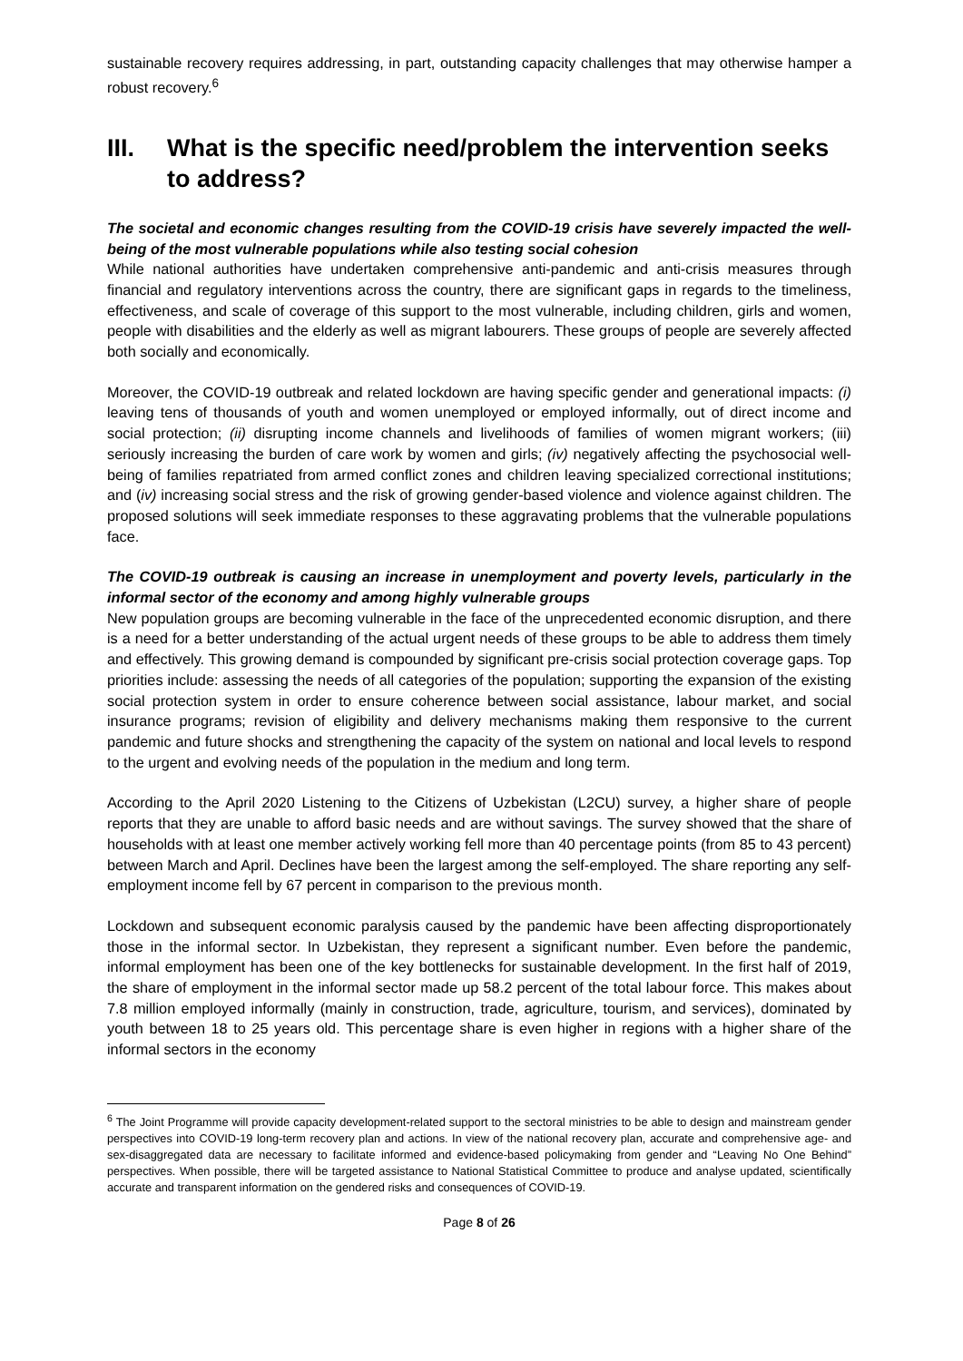sustainable recovery requires addressing, in part, outstanding capacity challenges that may otherwise hamper a robust recovery.<sup>6</sup>
III. What is the specific need/problem the intervention seeks to address?
The societal and economic changes resulting from the COVID-19 crisis have severely impacted the well-being of the most vulnerable populations while also testing social cohesion
While national authorities have undertaken comprehensive anti-pandemic and anti-crisis measures through financial and regulatory interventions across the country, there are significant gaps in regards to the timeliness, effectiveness, and scale of coverage of this support to the most vulnerable, including children, girls and women, people with disabilities and the elderly as well as migrant labourers. These groups of people are severely affected both socially and economically.
Moreover, the COVID-19 outbreak and related lockdown are having specific gender and generational impacts: (i) leaving tens of thousands of youth and women unemployed or employed informally, out of direct income and social protection; (ii) disrupting income channels and livelihoods of families of women migrant workers; (iii) seriously increasing the burden of care work by women and girls; (iv) negatively affecting the psychosocial well-being of families repatriated from armed conflict zones and children leaving specialized correctional institutions; and (iv) increasing social stress and the risk of growing gender-based violence and violence against children. The proposed solutions will seek immediate responses to these aggravating problems that the vulnerable populations face.
The COVID-19 outbreak is causing an increase in unemployment and poverty levels, particularly in the informal sector of the economy and among highly vulnerable groups
New population groups are becoming vulnerable in the face of the unprecedented economic disruption, and there is a need for a better understanding of the actual urgent needs of these groups to be able to address them timely and effectively. This growing demand is compounded by significant pre-crisis social protection coverage gaps. Top priorities include: assessing the needs of all categories of the population; supporting the expansion of the existing social protection system in order to ensure coherence between social assistance, labour market, and social insurance programs; revision of eligibility and delivery mechanisms making them responsive to the current pandemic and future shocks and strengthening the capacity of the system on national and local levels to respond to the urgent and evolving needs of the population in the medium and long term.
According to the April 2020 Listening to the Citizens of Uzbekistan (L2CU) survey, a higher share of people reports that they are unable to afford basic needs and are without savings. The survey showed that the share of households with at least one member actively working fell more than 40 percentage points (from 85 to 43 percent) between March and April. Declines have been the largest among the self-employed. The share reporting any self-employment income fell by 67 percent in comparison to the previous month.
Lockdown and subsequent economic paralysis caused by the pandemic have been affecting disproportionately those in the informal sector. In Uzbekistan, they represent a significant number. Even before the pandemic, informal employment has been one of the key bottlenecks for sustainable development. In the first half of 2019, the share of employment in the informal sector made up 58.2 percent of the total labour force. This makes about 7.8 million employed informally (mainly in construction, trade, agriculture, tourism, and services), dominated by youth between 18 to 25 years old. This percentage share is even higher in regions with a higher share of the informal sectors in the economy
<sup>6</sup> The Joint Programme will provide capacity development-related support to the sectoral ministries to be able to design and mainstream gender perspectives into COVID-19 long-term recovery plan and actions. In view of the national recovery plan, accurate and comprehensive age- and sex-disaggregated data are necessary to facilitate informed and evidence-based policymaking from gender and “Leaving No One Behind” perspectives. When possible, there will be targeted assistance to National Statistical Committee to produce and analyse updated, scientifically accurate and transparent information on the gendered risks and consequences of COVID-19.
Page 8 of 26